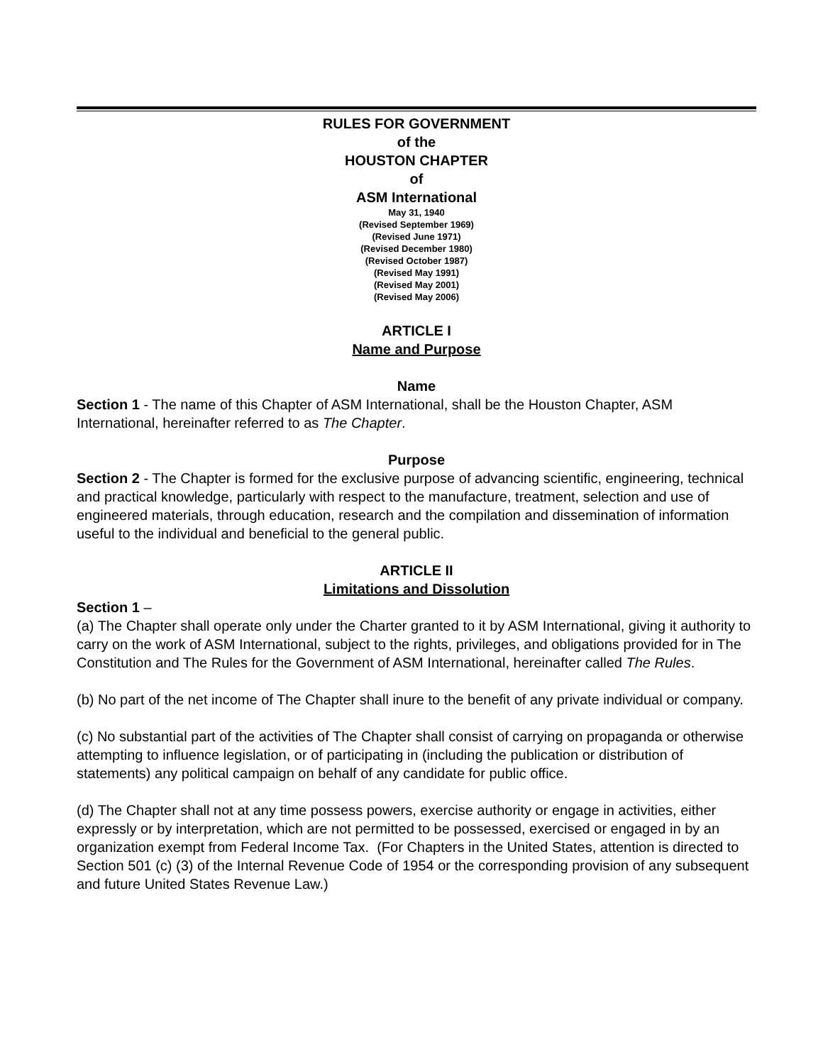RULES FOR GOVERNMENT
of the
HOUSTON CHAPTER
of
ASM International
May 31, 1940
(Revised September 1969)
(Revised June 1971)
(Revised December 1980)
(Revised October 1987)
(Revised May 1991)
(Revised May 2001)
(Revised May 2006)
ARTICLE I
Name and Purpose
Name
Section 1 - The name of this Chapter of ASM International, shall be the Houston Chapter, ASM International, hereinafter referred to as The Chapter.
Purpose
Section 2 - The Chapter is formed for the exclusive purpose of advancing scientific, engineering, technical and practical knowledge, particularly with respect to the manufacture, treatment, selection and use of engineered materials, through education, research and the compilation and dissemination of information useful to the individual and beneficial to the general public.
ARTICLE II
Limitations and Dissolution
Section 1 –
(a) The Chapter shall operate only under the Charter granted to it by ASM International, giving it authority to carry on the work of ASM International, subject to the rights, privileges, and obligations provided for in The Constitution and The Rules for the Government of ASM International, hereinafter called The Rules.
(b) No part of the net income of The Chapter shall inure to the benefit of any private individual or company.
(c) No substantial part of the activities of The Chapter shall consist of carrying on propaganda or otherwise attempting to influence legislation, or of participating in (including the publication or distribution of statements) any political campaign on behalf of any candidate for public office.
(d) The Chapter shall not at any time possess powers, exercise authority or engage in activities, either expressly or by interpretation, which are not permitted to be possessed, exercised or engaged in by an organization exempt from Federal Income Tax. (For Chapters in the United States, attention is directed to Section 501 (c) (3) of the Internal Revenue Code of 1954 or the corresponding provision of any subsequent and future United States Revenue Law.)